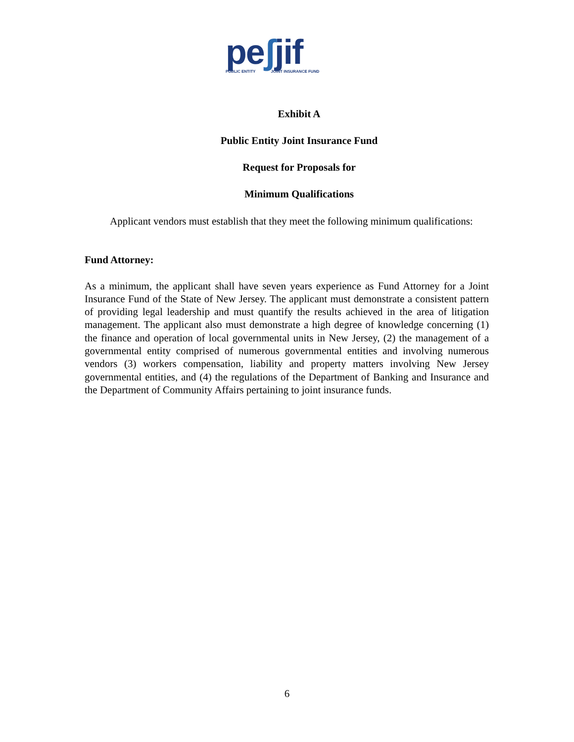peʃjif
PUBLIC ENTITY JOINT INSURANCE FUND
Exhibit A
Public Entity Joint Insurance Fund
Request for Proposals for
Minimum Qualifications
Applicant vendors must establish that they meet the following minimum qualifications:
Fund Attorney:
As a minimum, the applicant shall have seven years experience as Fund Attorney for a Joint Insurance Fund of the State of New Jersey. The applicant must demonstrate a consistent pattern of providing legal leadership and must quantify the results achieved in the area of litigation management. The applicant also must demonstrate a high degree of knowledge concerning (1) the finance and operation of local governmental units in New Jersey, (2) the management of a governmental entity comprised of numerous governmental entities and involving numerous vendors (3) workers compensation, liability and property matters involving New Jersey governmental entities, and (4) the regulations of the Department of Banking and Insurance and the Department of Community Affairs pertaining to joint insurance funds.
6